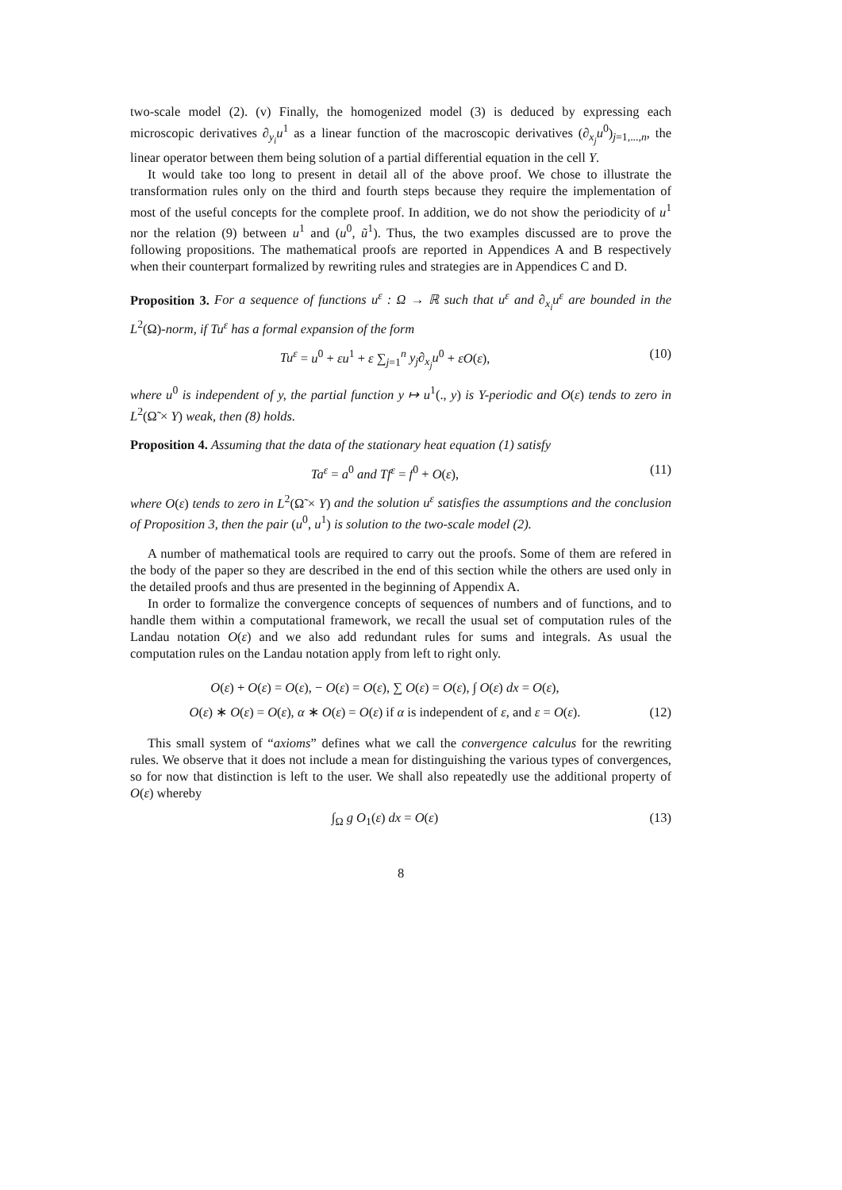two-scale model (2). (v) Finally, the homogenized model (3) is deduced by expressing each microscopic derivatives ∂<sub>y<sub>i</sub></sub>u<sup>1</sup> as a linear function of the macroscopic derivatives (∂<sub>x<sub>j</sub></sub>u<sup>0</sup>)<sub>j=1,...,n</sub>, the linear operator between them being solution of a partial differential equation in the cell Y.
It would take too long to present in detail all of the above proof. We chose to illustrate the transformation rules only on the third and fourth steps because they require the implementation of most of the useful concepts for the complete proof. In addition, we do not show the periodicity of u<sup>1</sup> nor the relation (9) between u<sup>1</sup> and (u<sup>0</sup>, ũ<sup>1</sup>). Thus, the two examples discussed are to prove the following propositions. The mathematical proofs are reported in Appendices A and B respectively when their counterpart formalized by rewriting rules and strategies are in Appendices C and D.
Proposition 3. For a sequence of functions u<sup>ε</sup> : Ω → ℝ such that u<sup>ε</sup> and ∂<sub>x<sub>i</sub></sub>u<sup>ε</sup> are bounded in the L<sup>2</sup>(Ω)-norm, if Tu<sup>ε</sup> has a formal expansion of the form
Tu<sup>ε</sup> = u<sup>0</sup> + εu<sup>1</sup> + ε ∑<sub>j=1</sub><sup>n</sup> y<sub>j</sub>∂<sub>x<sub>j</sub></sub>u<sup>0</sup> + εO(ε), (10)
where u<sup>0</sup> is independent of y, the partial function y ↦ u<sup>1</sup>(., y) is Y-periodic and O(ε) tends to zero in L<sup>2</sup>(Ω̃ × Y) weak, then (8) holds.
Proposition 4. Assuming that the data of the stationary heat equation (1) satisfy
Ta<sup>ε</sup> = a<sup>0</sup> and Tf<sup>ε</sup> = f<sup>0</sup> + O(ε), (11)
where O(ε) tends to zero in L<sup>2</sup>(Ω̃ × Y) and the solution u<sup>ε</sup> satisfies the assumptions and the conclusion of Proposition 3, then the pair (u<sup>0</sup>, u<sup>1</sup>) is solution to the two-scale model (2).
A number of mathematical tools are required to carry out the proofs. Some of them are refered in the body of the paper so they are described in the end of this section while the others are used only in the detailed proofs and thus are presented in the beginning of Appendix A.
In order to formalize the convergence concepts of sequences of numbers and of functions, and to handle them within a computational framework, we recall the usual set of computation rules of the Landau notation O(ε) and we also add redundant rules for sums and integrals. As usual the computation rules on the Landau notation apply from left to right only.
O(ε) + O(ε) = O(ε), − O(ε) = O(ε), ∑ O(ε) = O(ε), ∫ O(ε) dx = O(ε),
O(ε) ∗ O(ε) = O(ε), α ∗ O(ε) = O(ε) if α is independent of ε, and ε = O(ε). (12)
This small system of “axioms” defines what we call the convergence calculus for the rewriting rules. We observe that it does not include a mean for distinguishing the various types of convergences, so for now that distinction is left to the user. We shall also repeatedly use the additional property of O(ε) whereby
∫<sub>Ω</sub> g O<sub>1</sub>(ε) dx = O(ε) (13)
8